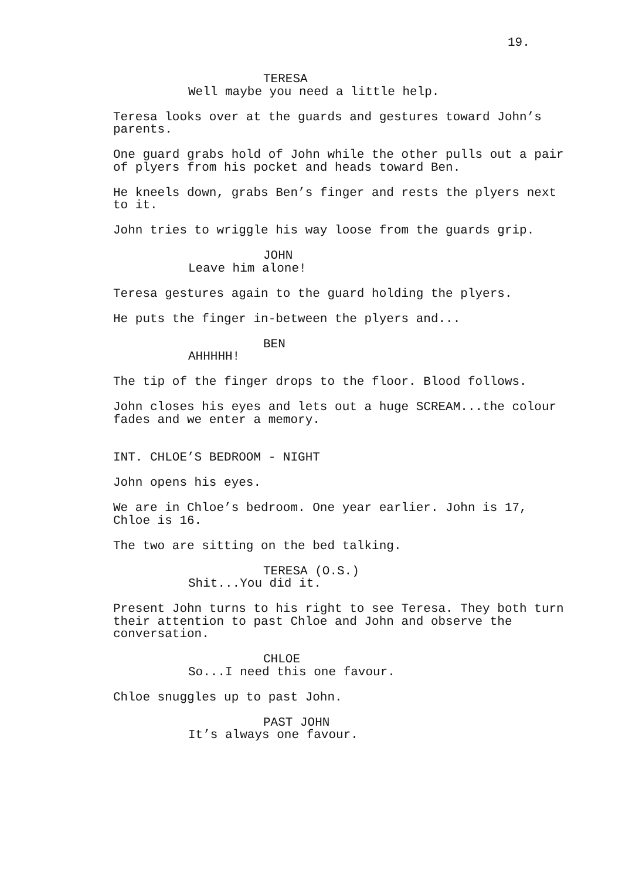19.
TERESA
Well maybe you need a little help.
Teresa looks over at the guards and gestures toward John’s parents.
One guard grabs hold of John while the other pulls out a pair of plyers from his pocket and heads toward Ben.
He kneels down, grabs Ben’s finger and rests the plyers next to it.
John tries to wriggle his way loose from the guards grip.
JOHN
Leave him alone!
Teresa gestures again to the guard holding the plyers.
He puts the finger in-between the plyers and...
BEN
AHHHHH!
The tip of the finger drops to the floor. Blood follows.
John closes his eyes and lets out a huge SCREAM...the colour fades and we enter a memory.
INT. CHLOE’S BEDROOM - NIGHT
John opens his eyes.
We are in Chloe’s bedroom. One year earlier. John is 17, Chloe is 16.
The two are sitting on the bed talking.
TERESA (O.S.)
Shit...You did it.
Present John turns to his right to see Teresa. They both turn their attention to past Chloe and John and observe the conversation.
CHLOE
So...I need this one favour.
Chloe snuggles up to past John.
PAST JOHN
It’s always one favour.